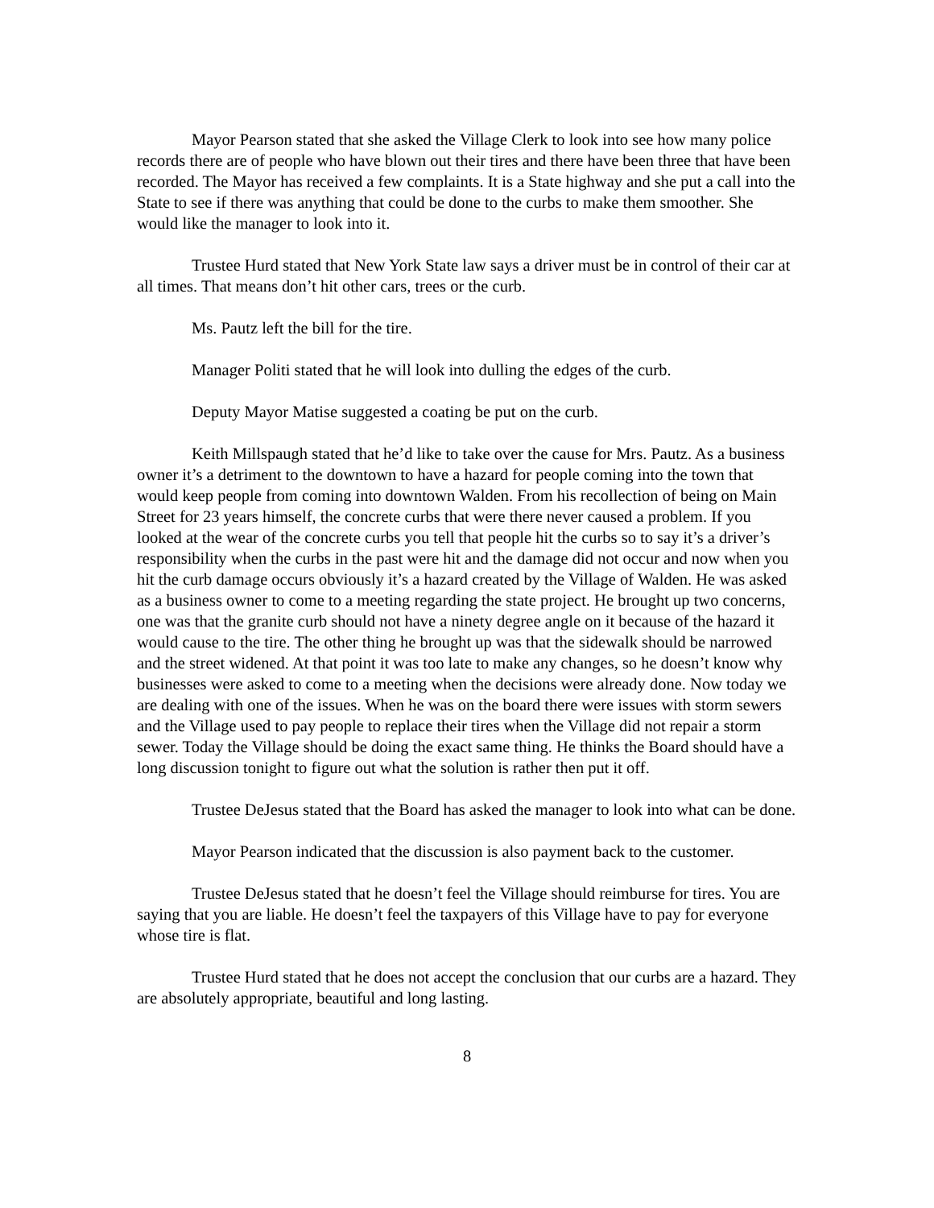Mayor Pearson stated that she asked the Village Clerk to look into see how many police records there are of people who have blown out their tires and there have been three that have been recorded. The Mayor has received a few complaints. It is a State highway and she put a call into the State to see if there was anything that could be done to the curbs to make them smoother. She would like the manager to look into it.
Trustee Hurd stated that New York State law says a driver must be in control of their car at all times. That means don’t hit other cars, trees or the curb.
Ms. Pautz left the bill for the tire.
Manager Politi stated that he will look into dulling the edges of the curb.
Deputy Mayor Matise suggested a coating be put on the curb.
Keith Millspaugh stated that he’d like to take over the cause for Mrs. Pautz. As a business owner it’s a detriment to the downtown to have a hazard for people coming into the town that would keep people from coming into downtown Walden. From his recollection of being on Main Street for 23 years himself, the concrete curbs that were there never caused a problem. If you looked at the wear of the concrete curbs you tell that people hit the curbs so to say it’s a driver’s responsibility when the curbs in the past were hit and the damage did not occur and now when you hit the curb damage occurs obviously it’s a hazard created by the Village of Walden. He was asked as a business owner to come to a meeting regarding the state project. He brought up two concerns, one was that the granite curb should not have a ninety degree angle on it because of the hazard it would cause to the tire. The other thing he brought up was that the sidewalk should be narrowed and the street widened. At that point it was too late to make any changes, so he doesn’t know why businesses were asked to come to a meeting when the decisions were already done. Now today we are dealing with one of the issues. When he was on the board there were issues with storm sewers and the Village used to pay people to replace their tires when the Village did not repair a storm sewer. Today the Village should be doing the exact same thing. He thinks the Board should have a long discussion tonight to figure out what the solution is rather then put it off.
Trustee DeJesus stated that the Board has asked the manager to look into what can be done.
Mayor Pearson indicated that the discussion is also payment back to the customer.
Trustee DeJesus stated that he doesn’t feel the Village should reimburse for tires. You are saying that you are liable. He doesn’t feel the taxpayers of this Village have to pay for everyone whose tire is flat.
Trustee Hurd stated that he does not accept the conclusion that our curbs are a hazard. They are absolutely appropriate, beautiful and long lasting.
8